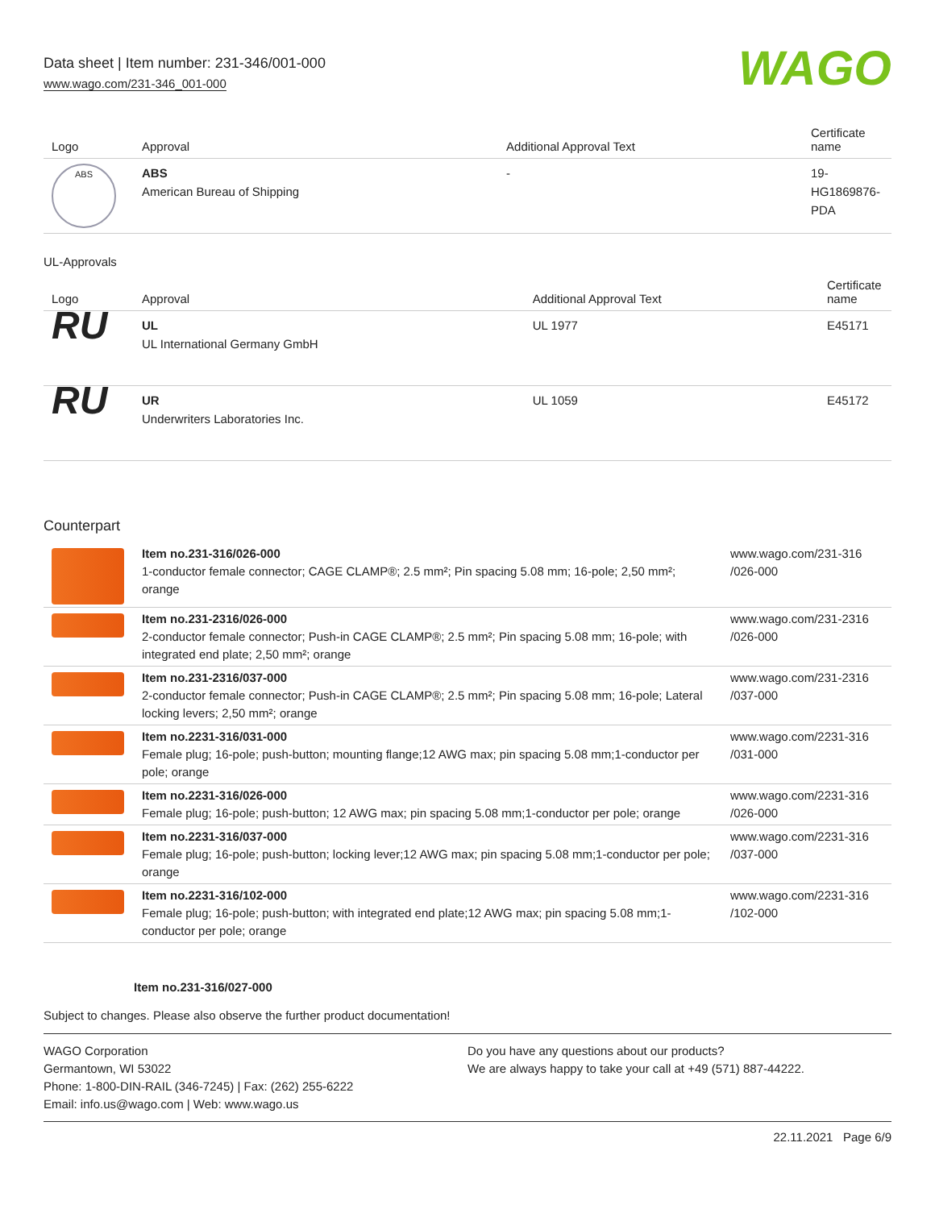Data sheet | Item number: 231-346/001-000
www.wago.com/231-346_001-000
WAGO
| Logo | Approval | Additional Approval Text | Certificate name |
| --- | --- | --- | --- |
| ABS | ABS American Bureau of Shipping | - | 19- HG1869876- PDA |
UL-Approvals
| Logo | Approval | Additional Approval Text | Certificate name |
| --- | --- | --- | --- |
| RU | UL UL International Germany GmbH | UL 1977 | E45171 |
| RU | UR Underwriters Laboratories Inc. | UL 1059 | E45172 |
Counterpart
| | Item no.231-316/026-000 1-conductor female connector; CAGE CLAMP®; 2.5 mm²; Pin spacing 5.08 mm; 16-pole; 2,50 mm²; orange | www.wago.com/231-316 /026-000 |
| | Item no.231-2316/026-000 2-conductor female connector; Push-in CAGE CLAMP®; 2.5 mm²; Pin spacing 5.08 mm; 16-pole; with integrated end plate; 2,50 mm²; orange | www.wago.com/231-2316 /026-000 |
| | Item no.231-2316/037-000 2-conductor female connector; Push-in CAGE CLAMP®; 2.5 mm²; Pin spacing 5.08 mm; 16-pole; Lateral locking levers; 2,50 mm²; orange | www.wago.com/231-2316 /037-000 |
| | Item no.2231-316/031-000 Female plug; 16-pole; push-button; mounting flange;12 AWG max; pin spacing 5.08 mm;1-conductor per pole; orange | www.wago.com/2231-316 /031-000 |
| | Item no.2231-316/026-000 Female plug; 16-pole; push-button; 12 AWG max; pin spacing 5.08 mm;1-conductor per pole; orange | www.wago.com/2231-316 /026-000 |
| | Item no.2231-316/037-000 Female plug; 16-pole; push-button; locking lever;12 AWG max; pin spacing 5.08 mm;1-conductor per pole; orange | www.wago.com/2231-316 /037-000 |
| | Item no.2231-316/102-000 Female plug; 16-pole; push-button; with integrated end plate;12 AWG max; pin spacing 5.08 mm;1-conductor per pole; orange | www.wago.com/2231-316 /102-000 |
Item no.231-316/027-000
Subject to changes. Please also observe the further product documentation!
WAGO Corporation
Germantown, WI 53022
Phone: 1-800-DIN-RAIL (346-7245) | Fax: (262) 255-6222
Email: info.us@wago.com | Web: www.wago.us
Do you have any questions about our products?
We are always happy to take your call at +49 (571) 887-44222.
22.11.2021 Page 6/9